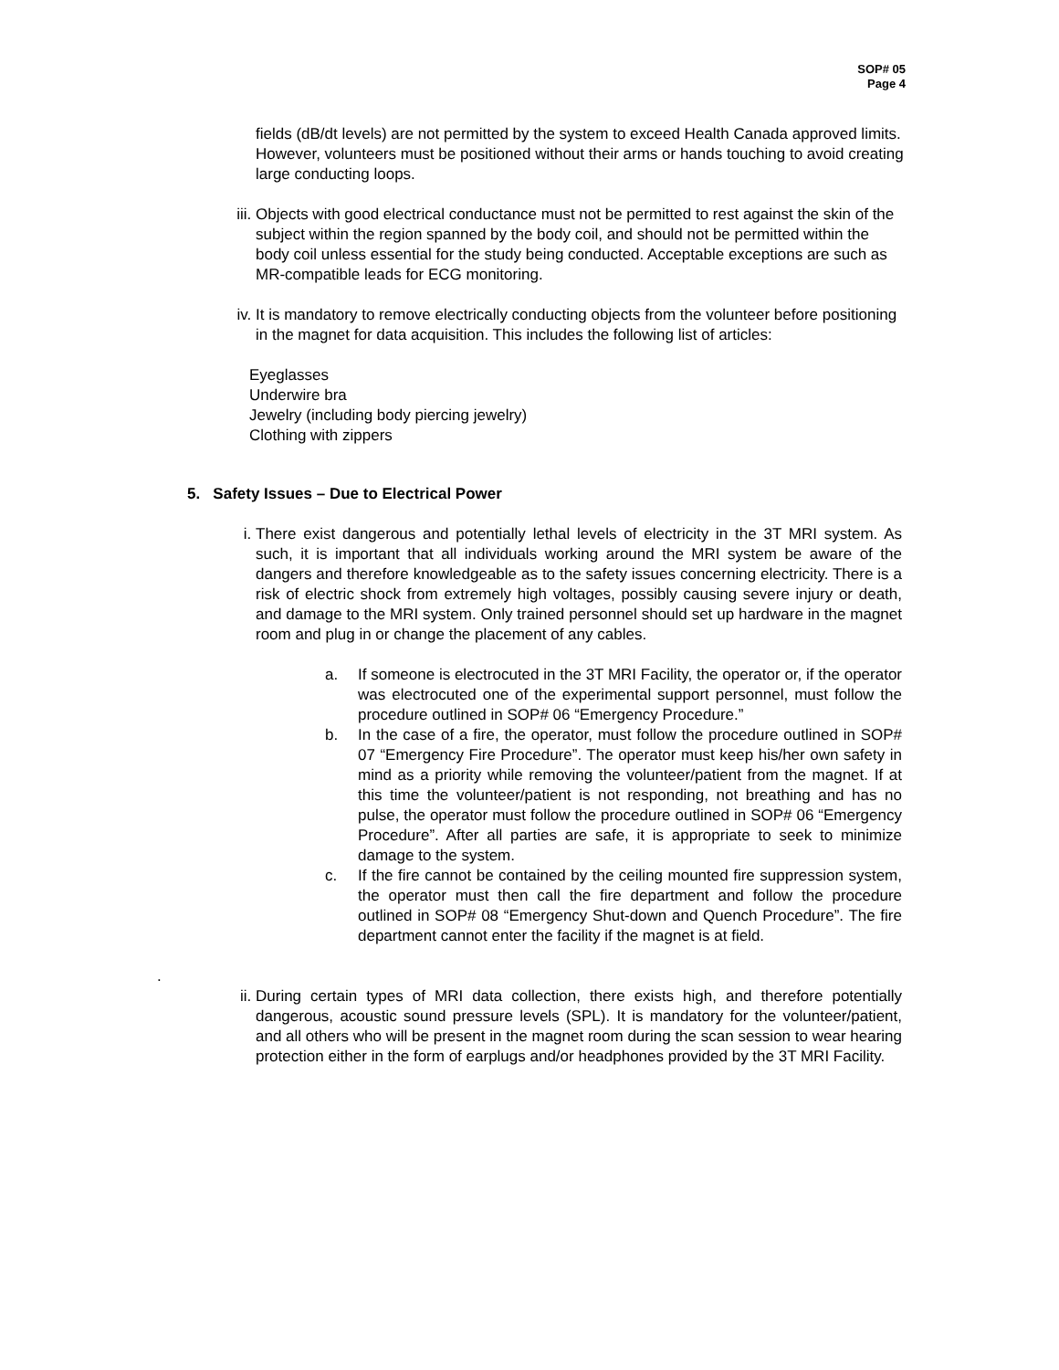SOP# 05
Page 4
fields (dB/dt levels) are not permitted by the system to exceed Health Canada approved limits. However, volunteers must be positioned without their arms or hands touching to avoid creating large conducting loops.
iii. Objects with good electrical conductance must not be permitted to rest against the skin of the subject within the region spanned by the body coil, and should not be permitted within the body coil unless essential for the study being conducted. Acceptable exceptions are such as MR-compatible leads for ECG monitoring.
iv. It is mandatory to remove electrically conducting objects from the volunteer before positioning in the magnet for data acquisition. This includes the following list of articles:
Eyeglasses
Underwire bra
Jewelry (including body piercing jewelry)
Clothing with zippers
5. Safety Issues – Due to Electrical Power
i. There exist dangerous and potentially lethal levels of electricity in the 3T MRI system. As such, it is important that all individuals working around the MRI system be aware of the dangers and therefore knowledgeable as to the safety issues concerning electricity. There is a risk of electric shock from extremely high voltages, possibly causing severe injury or death, and damage to the MRI system. Only trained personnel should set up hardware in the magnet room and plug in or change the placement of any cables.
a. If someone is electrocuted in the 3T MRI Facility, the operator or, if the operator was electrocuted one of the experimental support personnel, must follow the procedure outlined in SOP# 06 “Emergency Procedure.”
b. In the case of a fire, the operator, must follow the procedure outlined in SOP# 07 “Emergency Fire Procedure”. The operator must keep his/her own safety in mind as a priority while removing the volunteer/patient from the magnet. If at this time the volunteer/patient is not responding, not breathing and has no pulse, the operator must follow the procedure outlined in SOP# 06 “Emergency Procedure”. After all parties are safe, it is appropriate to seek to minimize damage to the system.
c. If the fire cannot be contained by the ceiling mounted fire suppression system, the operator must then call the fire department and follow the procedure outlined in SOP# 08 “Emergency Shut-down and Quench Procedure”. The fire department cannot enter the facility if the magnet is at field.
.
ii. During certain types of MRI data collection, there exists high, and therefore potentially dangerous, acoustic sound pressure levels (SPL). It is mandatory for the volunteer/patient, and all others who will be present in the magnet room during the scan session to wear hearing protection either in the form of earplugs and/or headphones provided by the 3T MRI Facility.